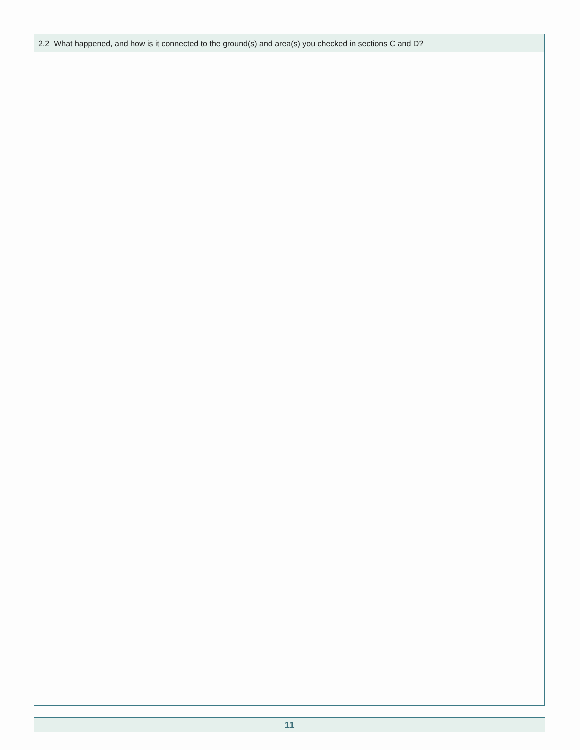2.2 What happened, and how is it connected to the ground(s) and area(s) you checked in sections C and D?
11